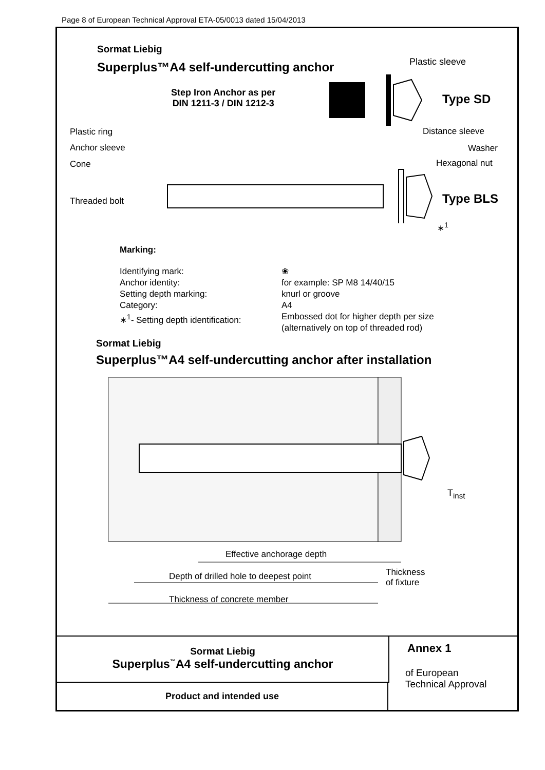Page 8 of European Technical Approval ETA-05/0013 dated 15/04/2013
Sormat Liebig
Superplus™A4 self-undercutting anchor
Step Iron Anchor as per
DIN 1211-3 / DIN 1212-3
Plastic sleeve
Type SD
Plastic ring
Anchor sleeve
Cone
Threaded bolt
Distance sleeve
Washer
Hexagonal nut
Type BLS
∗<sup>1</sup>
Marking:
Identifying mark:
❀
Anchor identity:
for example: SP M8 14/40/15
Setting depth marking:
knurl or groove
Category:
A4
∗<sup>1</sup>- Setting depth identification:
Embossed dot for higher depth per size
(alternatively on top of threaded rod)
Sormat Liebig
Superplus™A4 self-undercutting anchor after installation
T<sub>inst</sub>
Effective anchorage depth
Depth of drilled hole to deepest point
Thickness
of fixture
Thickness of concrete member
Sormat Liebig
Superplus<sup>™</sup>A4 self-undercutting anchor
Product and intended use
Annex 1
of European
Technical Approval